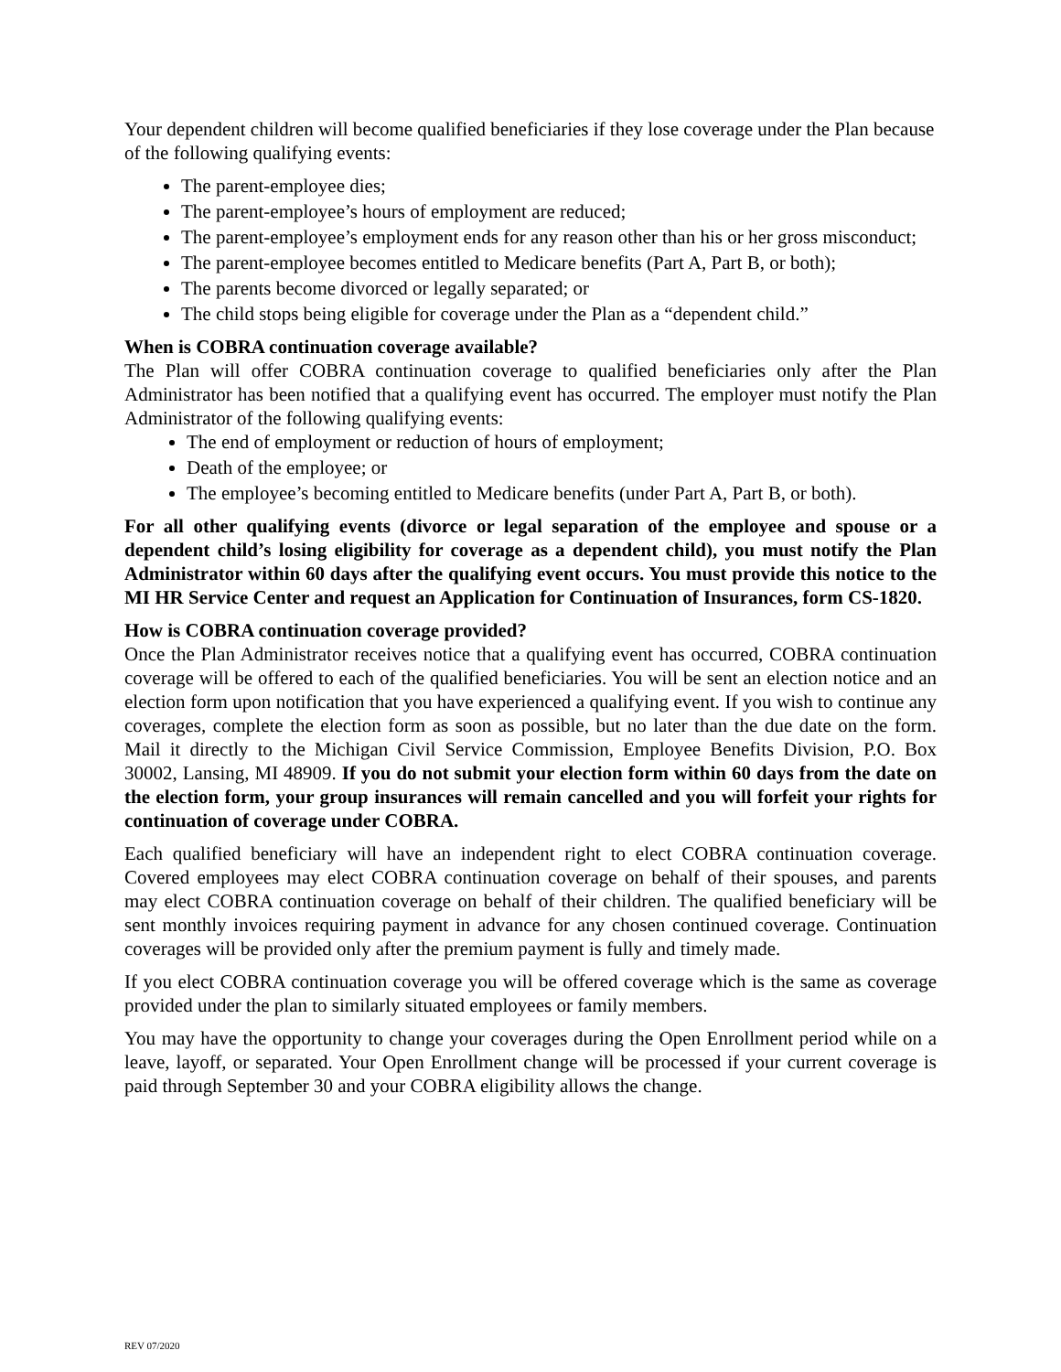Your dependent children will become qualified beneficiaries if they lose coverage under the Plan because of the following qualifying events:
The parent-employee dies;
The parent-employee’s hours of employment are reduced;
The parent-employee’s employment ends for any reason other than his or her gross misconduct;
The parent-employee becomes entitled to Medicare benefits (Part A, Part B, or both);
The parents become divorced or legally separated; or
The child stops being eligible for coverage under the Plan as a “dependent child.”
When is COBRA continuation coverage available?
The Plan will offer COBRA continuation coverage to qualified beneficiaries only after the Plan Administrator has been notified that a qualifying event has occurred. The employer must notify the Plan Administrator of the following qualifying events:
The end of employment or reduction of hours of employment;
Death of the employee; or
The employee’s becoming entitled to Medicare benefits (under Part A, Part B, or both).
For all other qualifying events (divorce or legal separation of the employee and spouse or a dependent child’s losing eligibility for coverage as a dependent child), you must notify the Plan Administrator within 60 days after the qualifying event occurs. You must provide this notice to the MI HR Service Center and request an Application for Continuation of Insurances, form CS-1820.
How is COBRA continuation coverage provided?
Once the Plan Administrator receives notice that a qualifying event has occurred, COBRA continuation coverage will be offered to each of the qualified beneficiaries. You will be sent an election notice and an election form upon notification that you have experienced a qualifying event. If you wish to continue any coverages, complete the election form as soon as possible, but no later than the due date on the form. Mail it directly to the Michigan Civil Service Commission, Employee Benefits Division, P.O. Box 30002, Lansing, MI 48909. If you do not submit your election form within 60 days from the date on the election form, your group insurances will remain cancelled and you will forfeit your rights for continuation of coverage under COBRA.
Each qualified beneficiary will have an independent right to elect COBRA continuation coverage. Covered employees may elect COBRA continuation coverage on behalf of their spouses, and parents may elect COBRA continuation coverage on behalf of their children. The qualified beneficiary will be sent monthly invoices requiring payment in advance for any chosen continued coverage. Continuation coverages will be provided only after the premium payment is fully and timely made.
If you elect COBRA continuation coverage you will be offered coverage which is the same as coverage provided under the plan to similarly situated employees or family members.
You may have the opportunity to change your coverages during the Open Enrollment period while on a leave, layoff, or separated. Your Open Enrollment change will be processed if your current coverage is paid through September 30 and your COBRA eligibility allows the change.
REV 07/2020